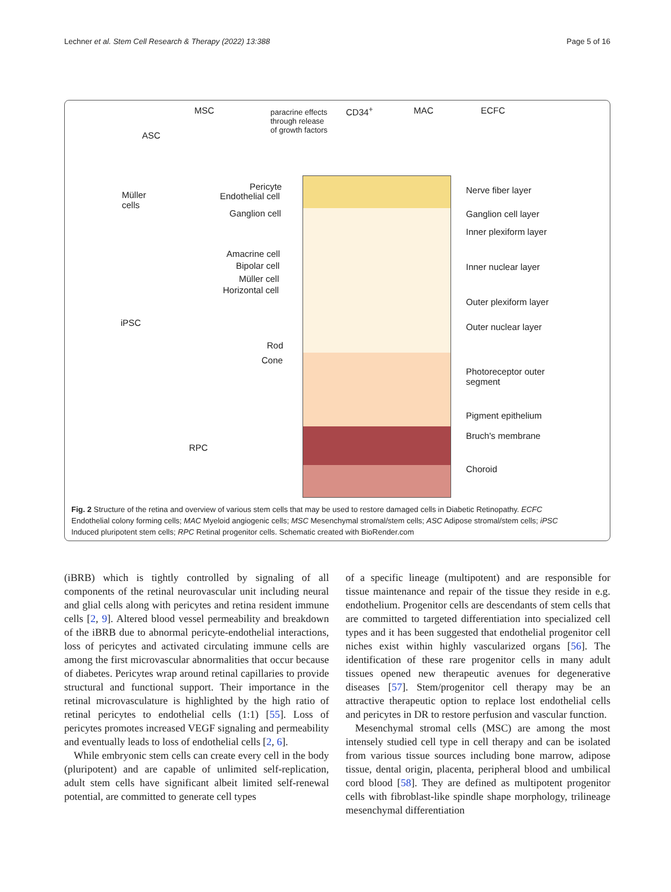Lechner et al. Stem Cell Research & Therapy (2022) 13:388 Page 5 of 16
MSC paracrine effects
through release
of growth factors
CD34<sup>+</sup> MAC ECFC
ASC
Müller
cells
Pericyte
Endothelial cell
Ganglion cell
Amacrine cell
Bipolar cell
Müller cell
Horizontal cell
iPSC
Rod
Cone
RPC
Nerve fiber layer
Ganglion cell layer
Inner plexiform layer
Inner nuclear layer
Outer plexiform layer
Outer nuclear layer
Photoreceptor outer
segment
Pigment epithelium
Bruch's membrane
Choroid
Fig. 2 Structure of the retina and overview of various stem cells that may be used to restore damaged cells in Diabetic Retinopathy. ECFC Endothelial colony forming cells; MAC Myeloid angiogenic cells; MSC Mesenchymal stromal/stem cells; ASC Adipose stromal/stem cells; iPSC Induced pluripotent stem cells; RPC Retinal progenitor cells. Schematic created with BioRender.com
(iBRB) which is tightly controlled by signaling of all components of the retinal neurovascular unit including neural and glial cells along with pericytes and retina resident immune cells [2, 9]. Altered blood vessel permeability and breakdown of the iBRB due to abnormal pericyte-endothelial interactions, loss of pericytes and activated circulating immune cells are among the first microvascular abnormalities that occur because of diabetes. Pericytes wrap around retinal capillaries to provide structural and functional support. Their importance in the retinal microvasculature is highlighted by the high ratio of retinal pericytes to endothelial cells (1:1) [55]. Loss of pericytes promotes increased VEGF signaling and permeability and eventually leads to loss of endothelial cells [2, 6].
While embryonic stem cells can create every cell in the body (pluripotent) and are capable of unlimited self-replication, adult stem cells have significant albeit limited self-renewal potential, are committed to generate cell types
of a specific lineage (multipotent) and are responsible for tissue maintenance and repair of the tissue they reside in e.g. endothelium. Progenitor cells are descendants of stem cells that are committed to targeted differentiation into specialized cell types and it has been suggested that endothelial progenitor cell niches exist within highly vascularized organs [56]. The identification of these rare progenitor cells in many adult tissues opened new therapeutic avenues for degenerative diseases [57]. Stem/progenitor cell therapy may be an attractive therapeutic option to replace lost endothelial cells and pericytes in DR to restore perfusion and vascular function.
Mesenchymal stromal cells (MSC) are among the most intensely studied cell type in cell therapy and can be isolated from various tissue sources including bone marrow, adipose tissue, dental origin, placenta, peripheral blood and umbilical cord blood [58]. They are defined as multipotent progenitor cells with fibroblast-like spindle shape morphology, trilineage mesenchymal differentiation